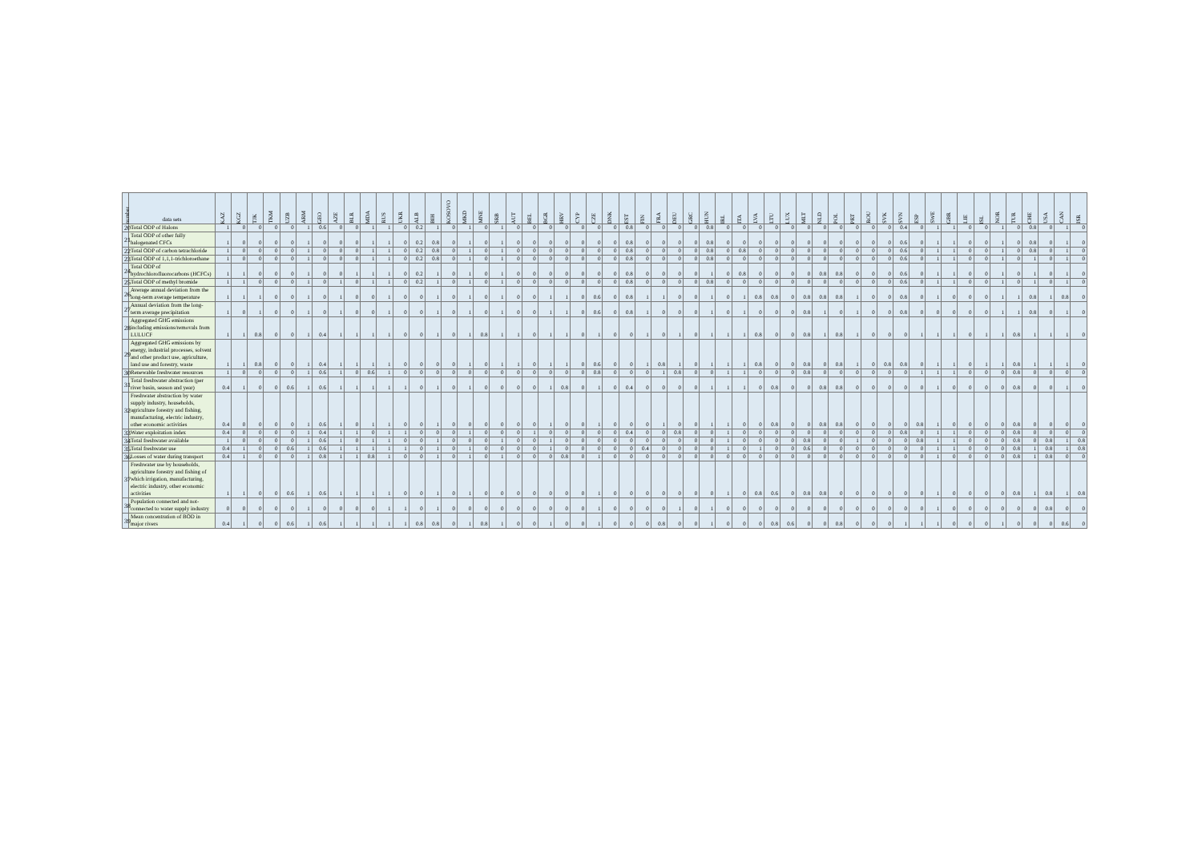| number | data sets | KAZ | KGZ | TJK | TKM | UZB | ARM | GEO | AZE | BLR | MDA | RUS | UKR | ALB | BIH | KOSOVO | MKD | MNE | SRB | AUT | BEL | BGR | HRV | CYP | CZE | DNK | EST | FIN | FRA | DEU | GRC | HUN | IRL | ITA | LVA | LTU | LUX | MLT | NLD | POL | PRT | ROU | SVK | SVN | ESP | SWE | GBR | LIE | ISL | NOR | TUR | CHE | USA | CAN | ISR |
| --- | --- | --- | --- | --- | --- | --- | --- | --- | --- | --- | --- | --- | --- | --- | --- | --- | --- | --- | --- | --- | --- | --- | --- | --- | --- | --- | --- | --- | --- | --- | --- | --- | --- | --- | --- | --- | --- | --- | --- | --- | --- | --- | --- | --- | --- | --- | --- | --- | --- | --- | --- | --- | --- | --- | --- |
| 20 | Total ODP of Halons | 1 | 0 | 0 | 0 | 0 | 1 | 0.6 | 0 | 0 | 1 | 1 | 0 | 0.2 | 1 | 0 | 1 | 0 | 1 | 0 | 0 | 0 | 0 | 0 | 0 | 0 | 0.8 | 0 | 0 | 0 | 0 | 0.8 | 0 | 0 | 0 | 0 | 0 | 0 | 0 | 0 | 0 | 0 | 0 | 0.4 | 0 | 1 | 1 | 0 | 0 | 1 | 0 | 0.8 | 0 | 1 | 0 |
| 21 | Total ODP of other fully halogenated CFCs | 1 | 0 | 0 | 0 | 0 | 1 | 0 | 0 | 0 | 1 | 1 | 0 | 0.2 | 0.8 | 0 | 1 | 0 | 1 | 0 | 0 | 0 | 0 | 0 | 0 | 0 | 0.8 | 0 | 0 | 0 | 0 | 0.8 | 0 | 0 | 0 | 0 | 0 | 0 | 0 | 0 | 0 | 0 | 0 | 0.6 | 0 | 1 | 1 | 0 | 0 | 1 | 0 | 0.8 | 0 | 1 | 0 |
| 22 | Total ODP of carbon tetrachloride | 1 | 0 | 0 | 0 | 0 | 1 | 0 | 0 | 0 | 1 | 1 | 0 | 0.2 | 0.8 | 0 | 1 | 0 | 1 | 0 | 0 | 0 | 0 | 0 | 0 | 0 | 0.8 | 0 | 0 | 0 | 0 | 0.8 | 0 | 0.8 | 0 | 0 | 0 | 0 | 0 | 0 | 0 | 0 | 0 | 0.6 | 0 | 1 | 1 | 0 | 0 | 1 | 0 | 0.8 | 0 | 1 | 0 |
| 23 | Total ODP of 1,1,1-trichloroethane | 1 | 0 | 0 | 0 | 0 | 1 | 0 | 0 | 0 | 1 | 1 | 0 | 0.2 | 0.8 | 0 | 1 | 0 | 1 | 0 | 0 | 0 | 0 | 0 | 0 | 0 | 0.8 | 0 | 0 | 0 | 0 | 0.8 | 0 | 0 | 0 | 0 | 0 | 0 | 0 | 0 | 0 | 0 | 0 | 0.6 | 0 | 1 | 1 | 0 | 0 | 1 | 0 | 1 | 0 | 1 | 0 |
| 24 | Total ODP of hydrochlorofluorocarbons (HCFCs) | 1 | 1 | 0 | 0 | 0 | 1 | 0 | 0 | 1 | 1 | 1 | 0 | 0.2 | 1 | 0 | 1 | 0 | 1 | 0 | 0 | 0 | 0 | 0 | 0 | 0 | 0.8 | 0 | 0 | 0 | 0 | 1 | 0 | 0.8 | 0 | 0 | 0 | 0 | 0.8 | 0.8 | 0 | 0 | 0 | 0.6 | 0 | 1 | 1 | 0 | 0 | 1 | 0 | 1 | 0 | 1 | 0 |
| 25 | Total ODP of methyl bromide | 1 | 1 | 0 | 0 | 0 | 1 | 0 | 1 | 0 | 1 | 1 | 0 | 0.2 | 1 | 0 | 1 | 0 | 1 | 0 | 0 | 0 | 0 | 0 | 0 | 0 | 0.8 | 0 | 0 | 0 | 0 | 0.8 | 0 | 0 | 0 | 0 | 0 | 0 | 0 | 0 | 0 | 0 | 0 | 0.6 | 0 | 1 | 1 | 0 | 0 | 1 | 0 | 1 | 0 | 1 | 0 |
| 26 | Average annual deviation from the long-term average temperature | 1 | 1 | 1 | 0 | 0 | 1 | 0 | 1 | 0 | 0 | 1 | 0 | 0 | 1 | 0 | 1 | 0 | 1 | 0 | 0 | 1 | 1 | 0 | 0.6 | 0 | 0.8 | 1 | 1 | 0 | 0 | 1 | 0 | 1 | 0.8 | 0.8 | 0 | 0.8 | 0.8 | 0.8 | 1 | 0 | 0 | 0.8 | 0 | 1 | 0 | 0 | 0 | 1 | 1 | 0.8 | 1 | 0.8 | 0 |
| 27 | Annual deviation from the long-term average precipitation | 1 | 0 | 1 | 0 | 0 | 1 | 0 | 1 | 0 | 0 | 1 | 0 | 0 | 1 | 0 | 1 | 0 | 1 | 0 | 0 | 1 | 1 | 0 | 0.6 | 0 | 0.8 | 1 | 0 | 0 | 0 | 1 | 0 | 1 | 0 | 0 | 0 | 0.8 | 1 | 0 | 1 | 0 | 0 | 0.8 | 0 | 0 | 0 | 0 | 0 | 1 | 1 | 0.8 | 0 | 1 | 0 |
| 28 | Aggregated GHG emissions including emissions/removals from LULUCF | 1 | 1 | 0.8 | 0 | 0 | 1 | 0.4 | 1 | 1 | 1 | 1 | 0 | 0 | 1 | 0 | 1 | 0.8 | 1 | 1 | 0 | 1 | 1 | 0 | 1 | 0 | 0 | 1 | 0 | 1 | 0 | 1 | 1 | 1 | 0.8 | 0 | 0 | 0.8 | 1 | 0.8 | 1 | 0 | 0 | 0 | 1 | 1 | 1 | 0 | 1 | 1 | 0.8 | 1 | 1 | 1 | 0 |
| 29 | Aggregated GHG emissions by energy, industrial processes, solvent and other product use, agriculture, land use and forestry, waste | 1 | 1 | 0.8 | 0 | 0 | 1 | 0.4 | 1 | 1 | 1 | 1 | 0 | 0 | 0 | 0 | 1 | 0 | 1 | 1 | 0 | 1 | 1 | 0 | 0.6 | 0 | 0 | 1 | 0.8 | 1 | 0 | 1 | 1 | 1 | 0.8 | 0 | 0 | 0.8 | 0 | 0.8 | 1 | 0 | 0.8 | 0.8 | 0 | 1 | 1 | 0 | 1 | 1 | 0.8 | 1 | 1 | 1 | 0 |
| 30 | Renewable freshwater resources | 1 | 0 | 0 | 0 | 0 | 1 | 0.6 | 1 | 0 | 0.6 | 1 | 0 | 0 | 0 | 0 | 0 | 0 | 0 | 0 | 0 | 0 | 0 | 0 | 0.8 | 0 | 0 | 0 | 1 | 0.8 | 0 | 0 | 1 | 1 | 0 | 0 | 0 | 0.8 | 0 | 0 | 0 | 0 | 0 | 0 | 1 | 1 | 1 | 0 | 0 | 0 | 0.8 | 0 | 0 | 0 | 0 |
| 31 | Total freshwater abstraction (per river basin, season and year) | 0.4 | 1 | 0 | 0 | 0.6 | 1 | 0.6 | 1 | 1 | 1 | 1 | 1 | 0 | 1 | 0 | 1 | 0 | 0 | 0 | 0 | 1 | 0.8 | 0 | 1 | 0 | 0.4 | 0 | 0 | 0 | 0 | 1 | 1 | 1 | 0 | 0.8 | 0 | 0 | 0.8 | 0.8 | 0 | 0 | 0 | 0 | 0 | 1 | 0 | 0 | 0 | 0 | 0.8 | 0 | 0 | 1 | 0 |
| 32 | Freshwater abstraction by water supply industry, households, agriculture forestry and fishing, manufacturing, electric industry, other economic activities | 0.4 | 0 | 0 | 0 | 0 | 1 | 0.6 | 1 | 0 | 1 | 1 | 0 | 0 | 1 | 0 | 0 | 0 | 0 | 0 | 0 | 1 | 0 | 0 | 1 | 0 | 0 | 0 | 1 | 0 | 0 | 1 | 1 | 0 | 0 | 0.8 | 0 | 0 | 0.8 | 0.8 | 0 | 0 | 0 | 0 | 0.8 | 1 | 0 | 0 | 0 | 0 | 0.8 | 0 | 0 | 0 | 0 |
| 33 | Water exploitation index | 0.4 | 0 | 0 | 0 | 0 | 1 | 0.4 | 1 | 1 | 0 | 1 | 1 | 0 | 0 | 0 | 1 | 0 | 0 | 0 | 1 | 0 | 0 | 0 | 0 | 0 | 0.4 | 0 | 0 | 0.8 | 0 | 0 | 1 | 0 | 0 | 0 | 0 | 0 | 0 | 0 | 0 | 0 | 0 | 0.8 | 0 | 1 | 1 | 0 | 0 | 0 | 0.8 | 0 | 0 | 0 | 0 |
| 34 | Total freshwater available | 1 | 0 | 0 | 0 | 0 | 1 | 0.6 | 1 | 0 | 1 | 1 | 0 | 0 | 1 | 0 | 0 | 0 | 1 | 0 | 0 | 1 | 0 | 0 | 0 | 0 | 0 | 0 | 0 | 0 | 0 | 0 | 1 | 0 | 0 | 0 | 0 | 0.8 | 0 | 0 | 1 | 0 | 0 | 0 | 0.8 | 1 | 1 | 0 | 0 | 0 | 0.8 | 0 | 0.8 | 1 | 0.8 |
| 35 | Total freshwater use | 0.4 | 1 | 0 | 0 | 0.6 | 1 | 0.6 | 1 | 1 | 1 | 1 | 1 | 0 | 1 | 0 | 1 | 0 | 0 | 0 | 0 | 1 | 0 | 0 | 0 | 0 | 0 | 0.4 | 0 | 0 | 0 | 0 | 1 | 0 | 1 | 0 | 0 | 0.6 | 0 | 0 | 0 | 0 | 0 | 0 | 0 | 1 | 1 | 0 | 0 | 0 | 0.8 | 1 | 0.8 | 1 | 0.8 |
| 36 | Losses of water during transport | 0.4 | 1 | 0 | 0 | 0 | 1 | 0.8 | 1 | 1 | 0.8 | 1 | 0 | 0 | 1 | 0 | 1 | 0 | 1 | 0 | 0 | 0 | 0.8 | 0 | 1 | 0 | 0 | 0 | 0 | 0 | 0 | 0 | 0 | 0 | 0 | 0 | 0 | 0 | 0 | 0 | 0 | 0 | 0 | 0 | 0 | 1 | 0 | 0 | 0 | 0 | 0.8 | 1 | 0.8 | 0 | 0 |
| 37 | Freshwater use by households, agriculture forestry and fishing of which irrigation, manufacturing, electric industry, other economic activities | 1 | 1 | 0 | 0 | 0.6 | 1 | 0.6 | 1 | 1 | 1 | 1 | 0 | 0 | 1 | 0 | 1 | 0 | 0 | 0 | 0 | 0 | 0 | 0 | 1 | 0 | 0 | 0 | 0 | 0 | 0 | 0 | 1 | 0 | 0.8 | 0.6 | 0 | 0.8 | 0.8 | 0 | 0 | 0 | 0 | 0 | 0 | 1 | 0 | 0 | 0 | 0 | 0.8 | 1 | 0.8 | 1 | 0.8 |
| 38 | Population connected and not-connected to water supply industry | 0 | 0 | 0 | 0 | 0 | 1 | 0 | 0 | 0 | 0 | 1 | 1 | 0 | 1 | 0 | 0 | 0 | 0 | 0 | 0 | 0 | 0 | 0 | 1 | 0 | 0 | 0 | 0 | 1 | 0 | 1 | 0 | 0 | 0 | 0 | 0 | 0 | 0 | 0 | 0 | 0 | 0 | 0 | 0 | 1 | 0 | 0 | 0 | 0 | 0 | 0 | 0.8 | 0 | 0 |
| 39 | Mean concentration of BOD in major rivers | 0.4 | 1 | 0 | 0 | 0.6 | 1 | 0.6 | 1 | 1 | 1 | 1 | 1 | 0.8 | 0.8 | 0 | 1 | 0.8 | 1 | 0 | 0 | 1 | 0 | 0 | 1 | 0 | 0 | 0 | 0.8 | 0 | 0 | 1 | 0 | 0 | 0 | 0.8 | 0.6 | 0 | 0 | 0.8 | 0 | 0 | 0 | 1 | 1 | 1 | 0 | 0 | 0 | 1 | 0 | 0 | 0 | 0.6 | 0 |